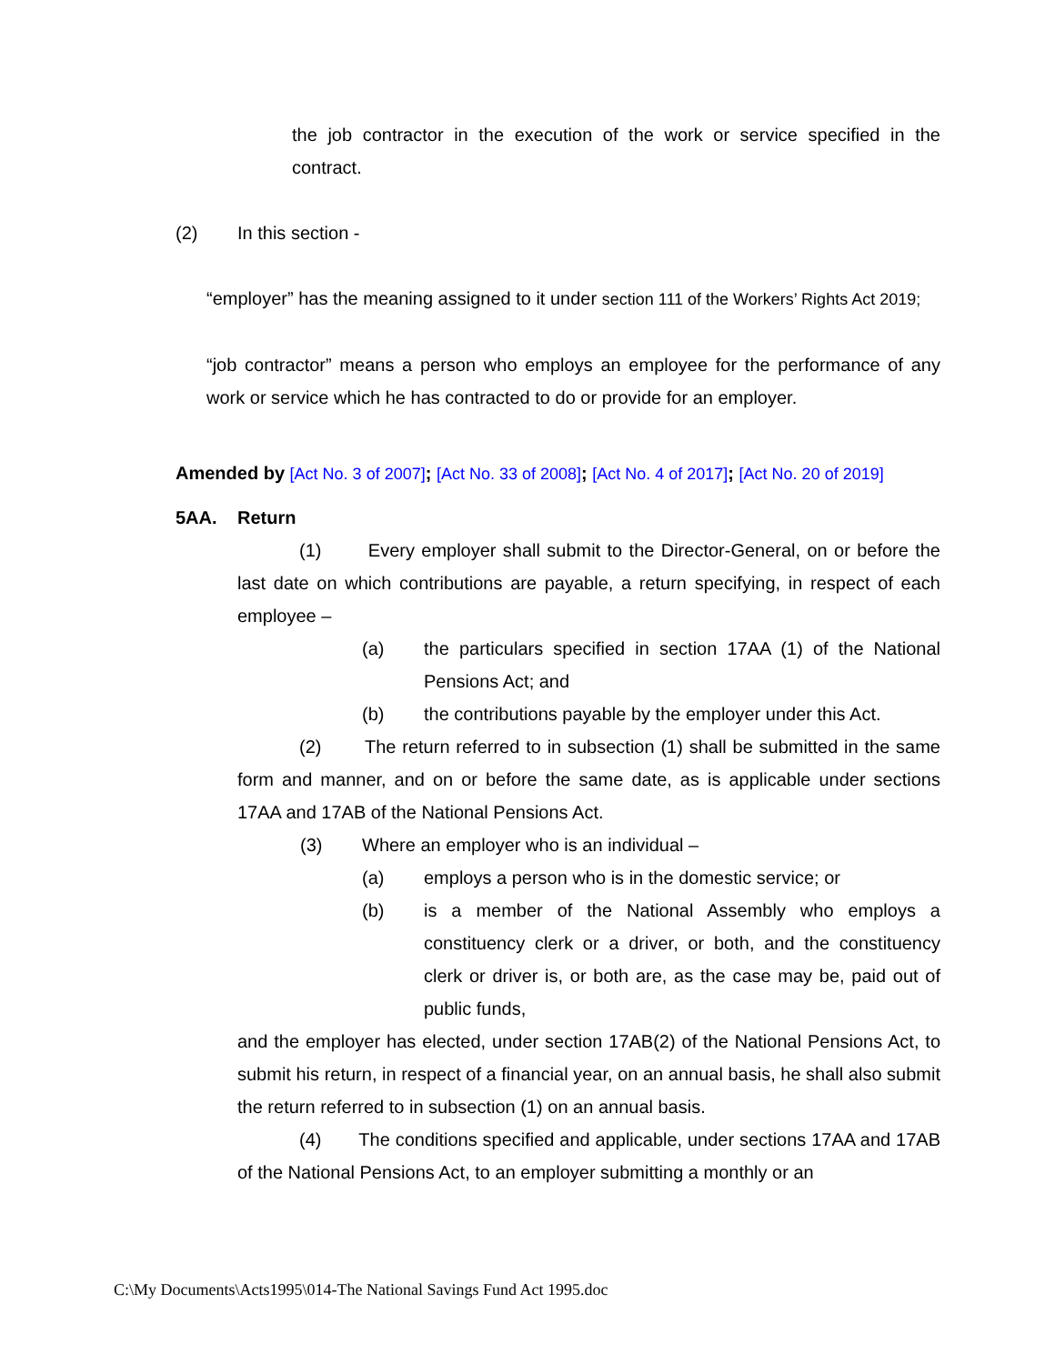the job contractor in the execution of the work or service specified in the contract.
(2) In this section -
“employer” has the meaning assigned to it under section 111 of the Workers’ Rights Act 2019;
“job contractor” means a person who employs an employee for the performance of any work or service which he has contracted to do or provide for an employer.
Amended by [Act No. 3 of 2007]; [Act No. 33 of 2008]; [Act No. 4 of 2017]; [Act No. 20 of 2019]
5AA. Return
(1) Every employer shall submit to the Director-General, on or before the last date on which contributions are payable, a return specifying, in respect of each employee –
(a) the particulars specified in section 17AA (1) of the National Pensions Act; and
(b) the contributions payable by the employer under this Act.
(2) The return referred to in subsection (1) shall be submitted in the same form and manner, and on or before the same date, as is applicable under sections 17AA and 17AB of the National Pensions Act.
(3) Where an employer who is an individual –
(a) employs a person who is in the domestic service; or
(b) is a member of the National Assembly who employs a constituency clerk or a driver, or both, and the constituency clerk or driver is, or both are, as the case may be, paid out of public funds,
and the employer has elected, under section 17AB(2) of the National Pensions Act, to submit his return, in respect of a financial year, on an annual basis, he shall also submit the return referred to in subsection (1) on an annual basis.
(4) The conditions specified and applicable, under sections 17AA and 17AB of the National Pensions Act, to an employer submitting a monthly or an
C:\My Documents\Acts1995\014-The National Savings Fund Act 1995.doc